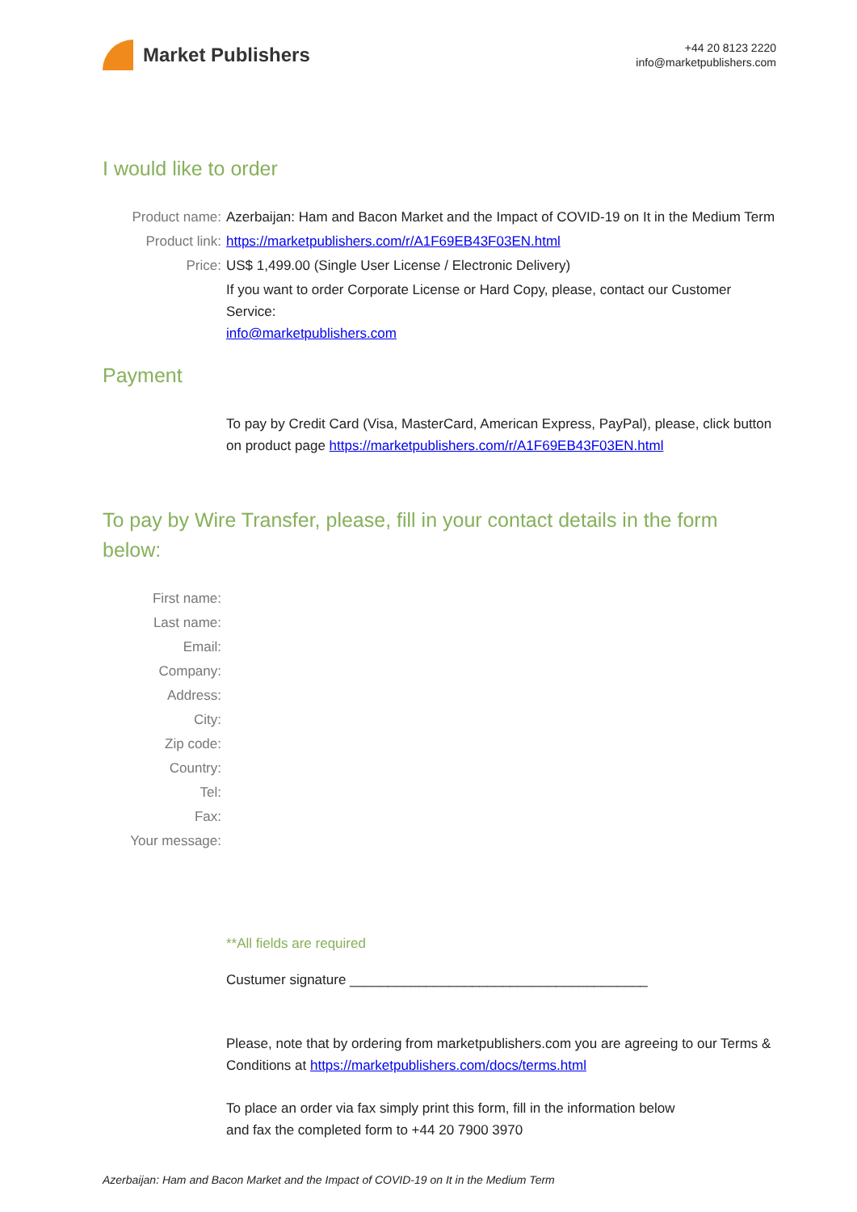Market Publishers
+44 20 8123 2220
info@marketpublishers.com
I would like to order
Product name: Azerbaijan: Ham and Bacon Market and the Impact of COVID-19 on It in the Medium Term
Product link: https://marketpublishers.com/r/A1F69EB43F03EN.html
Price: US$ 1,499.00 (Single User License / Electronic Delivery)
If you want to order Corporate License or Hard Copy, please, contact our Customer Service:
info@marketpublishers.com
Payment
To pay by Credit Card (Visa, MasterCard, American Express, PayPal), please, click button on product page https://marketpublishers.com/r/A1F69EB43F03EN.html
To pay by Wire Transfer, please, fill in your contact details in the form below:
First name:
Last name:
Email:
Company:
Address:
City:
Zip code:
Country:
Tel:
Fax:
Your message:
**All fields are required
Custumer signature _______________________________________
Please, note that by ordering from marketpublishers.com you are agreeing to our Terms & Conditions at https://marketpublishers.com/docs/terms.html
To place an order via fax simply print this form, fill in the information below
and fax the completed form to +44 20 7900 3970
Azerbaijan: Ham and Bacon Market and the Impact of COVID-19 on It in the Medium Term